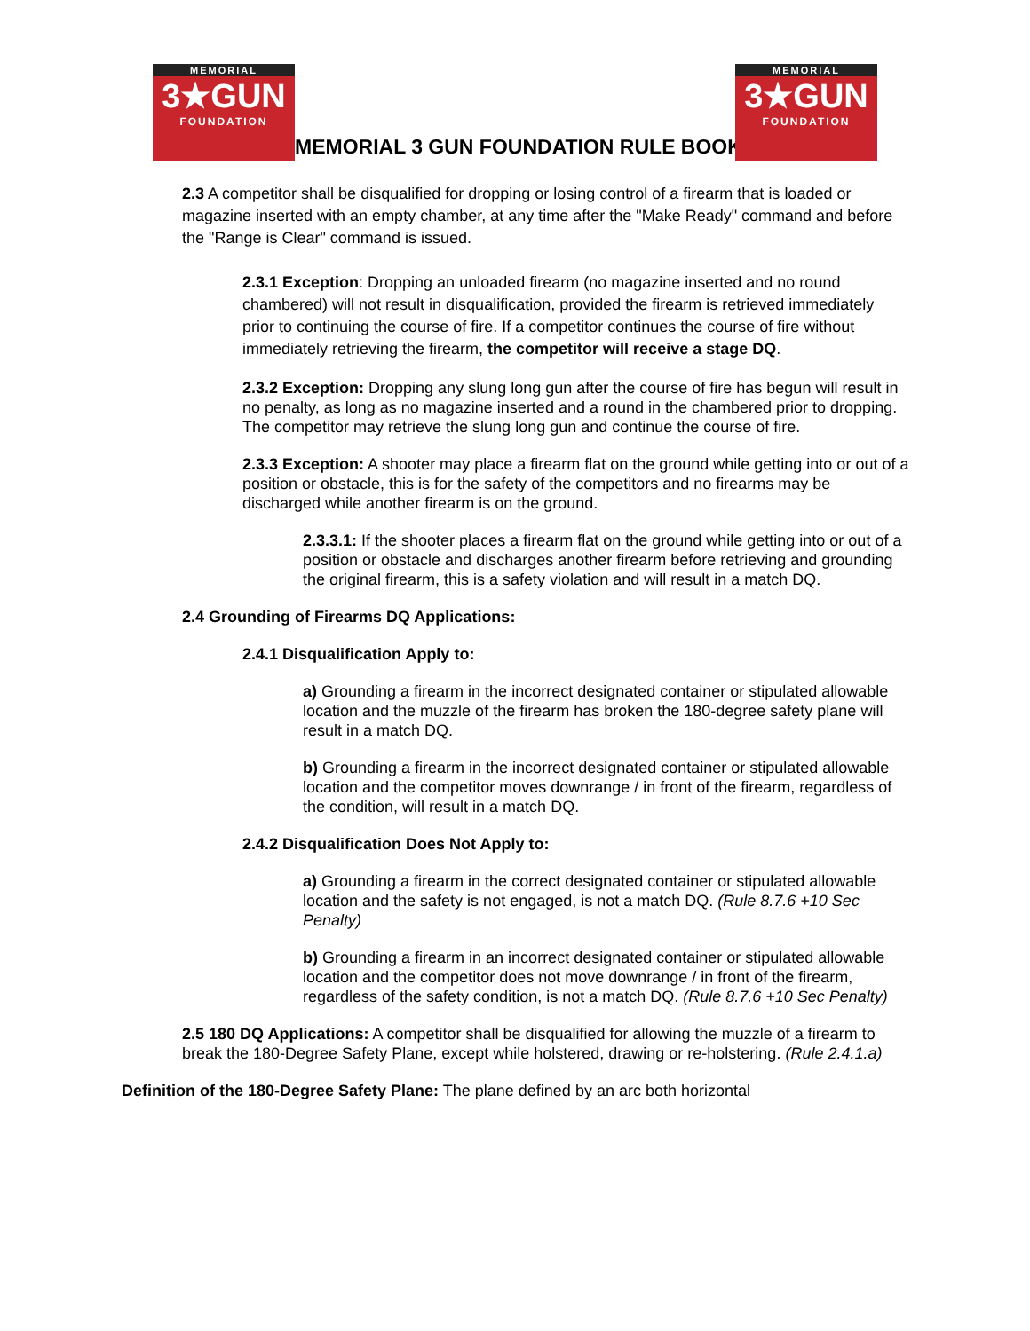MEMORIAL
3★GUN
FOUNDATION
MEMORIAL 3 GUN FOUNDATION RULE BOOK
MEMORIAL
3★GUN
FOUNDATION
2.3 A competitor shall be disqualified for dropping or losing control of a firearm that is loaded or magazine inserted with an empty chamber, at any time after the "Make Ready" command and before the "Range is Clear" command is issued.
2.3.1 Exception: Dropping an unloaded firearm (no magazine inserted and no round chambered) will not result in disqualification, provided the firearm is retrieved immediately prior to continuing the course of fire. If a competitor continues the course of fire without immediately retrieving the firearm, the competitor will receive a stage DQ.
2.3.2 Exception: Dropping any slung long gun after the course of fire has begun will result in no penalty, as long as no magazine inserted and a round in the chambered prior to dropping. The competitor may retrieve the slung long gun and continue the course of fire.
2.3.3 Exception: A shooter may place a firearm flat on the ground while getting into or out of a position or obstacle, this is for the safety of the competitors and no firearms may be discharged while another firearm is on the ground.
2.3.3.1: If the shooter places a firearm flat on the ground while getting into or out of a position or obstacle and discharges another firearm before retrieving and grounding the original firearm, this is a safety violation and will result in a match DQ.
2.4 Grounding of Firearms DQ Applications:
2.4.1 Disqualification Apply to:
a) Grounding a firearm in the incorrect designated container or stipulated allowable location and the muzzle of the firearm has broken the 180-degree safety plane will result in a match DQ.
b) Grounding a firearm in the incorrect designated container or stipulated allowable location and the competitor moves downrange / in front of the firearm, regardless of the condition, will result in a match DQ.
2.4.2 Disqualification Does Not Apply to:
a) Grounding a firearm in the correct designated container or stipulated allowable location and the safety is not engaged, is not a match DQ. (Rule 8.7.6 +10 Sec Penalty)
b) Grounding a firearm in an incorrect designated container or stipulated allowable location and the competitor does not move downrange / in front of the firearm, regardless of the safety condition, is not a match DQ. (Rule 8.7.6 +10 Sec Penalty)
2.5 180 DQ Applications: A competitor shall be disqualified for allowing the muzzle of a firearm to break the 180-Degree Safety Plane, except while holstered, drawing or re-holstering. (Rule 2.4.1.a)
Definition of the 180-Degree Safety Plane: The plane defined by an arc both horizontal